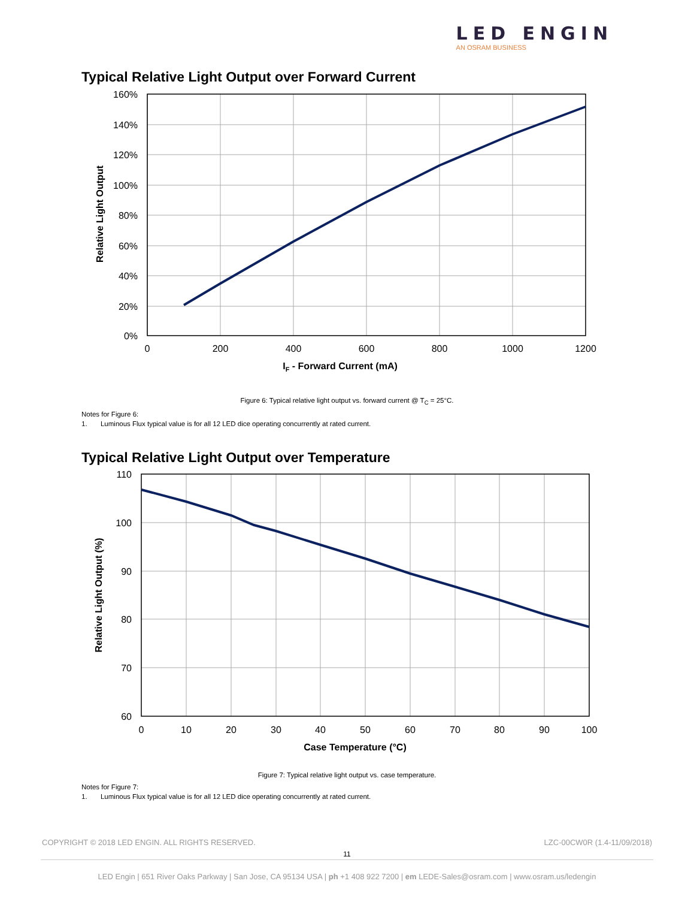LED ENGIN
AN OSRAM BUSINESS
Typical Relative Light Output over Forward Current
160%
140%
120%
100%
80%
60%
40%
20%
0%
0
200
400
600
800
1000
1200
IF - Forward Current (mA)
Relative Light Output
Figure 6: Typical relative light output vs. forward current @ T<sub>C</sub> = 25°C.
Notes for Figure 6:
1. Luminous Flux typical value is for all 12 LED dice operating concurrently at rated current.
Typical Relative Light Output over Temperature
110
100
90
80
70
60
0
10
20
30
40
50
60
70
80
90
100
Case Temperature (°C)
Relative Light Output (%)
Figure 7: Typical relative light output vs. case temperature.
Notes for Figure 7:
1. Luminous Flux typical value is for all 12 LED dice operating concurrently at rated current.
COPYRIGHT © 2018 LED ENGIN. ALL RIGHTS RESERVED. LZC-00CW0R (1.4-11/09/2018)
11
LED Engin | 651 River Oaks Parkway | San Jose, CA 95134 USA | ph +1 408 922 7200 | em LEDE-Sales@osram.com | www.osram.us/ledengin